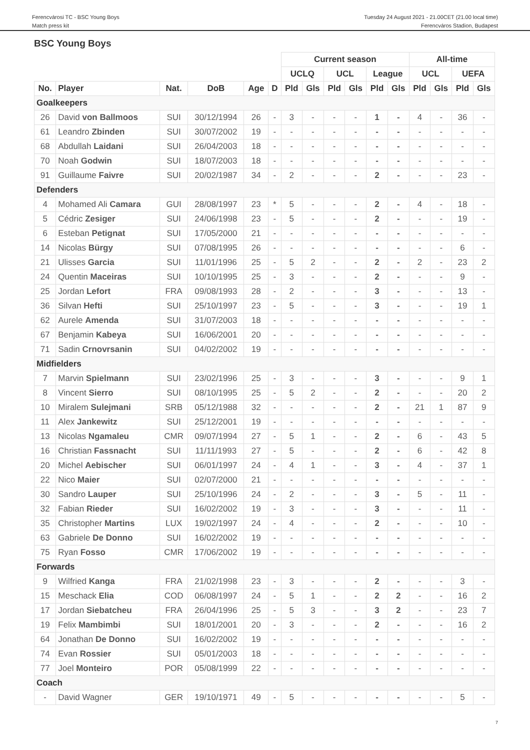Ferencvárosi TC - BSC Young Boys
Match press kit
Tuesday 24 August 2021 - 21.00CET (21.00 local time)
Ferencváros Stadion, Budapest
BSC Young Boys
| | | | | | | Current season | | | | | | All-time | | | |
| --- | --- | --- | --- | --- | --- | --- | --- | --- | --- | --- | --- | --- | --- | --- | --- |
| | | | | | | UCLQ | | UCL | | League | | UCL | | UEFA | |
| No. | Player | Nat. | DoB | Age | D | Pld | Gls | Pld | Gls | Pld | Gls | Pld | Gls | Pld | Gls |
| Goalkeepers | | | | | | | | | | | | | | | |
| 26 | David von Ballmoos | SUI | 30/12/1994 | 26 | - | 3 | - | - | - | 1 | - | 4 | - | 36 | - |
| 61 | Leandro Zbinden | SUI | 30/07/2002 | 19 | - | - | - | - | - | - | - | - | - | - | - |
| 68 | Abdullah Laidani | SUI | 26/04/2003 | 18 | - | - | - | - | - | - | - | - | - | - | - |
| 70 | Noah Godwin | SUI | 18/07/2003 | 18 | - | - | - | - | - | - | - | - | - | - | - |
| 91 | Guillaume Faivre | SUI | 20/02/1987 | 34 | - | 2 | - | - | - | 2 | - | - | - | 23 | - |
| Defenders | | | | | | | | | | | | | | | |
| 4 | Mohamed Ali Camara | GUI | 28/08/1997 | 23 | * | 5 | - | - | - | 2 | - | 4 | - | 18 | - |
| 5 | Cédric Zesiger | SUI | 24/06/1998 | 23 | - | 5 | - | - | - | 2 | - | - | - | 19 | - |
| 6 | Esteban Petignat | SUI | 17/05/2000 | 21 | - | - | - | - | - | - | - | - | - | - | - |
| 14 | Nicolas Bürgy | SUI | 07/08/1995 | 26 | - | - | - | - | - | - | - | - | - | 6 | - |
| 21 | Ulisses Garcia | SUI | 11/01/1996 | 25 | - | 5 | 2 | - | - | 2 | - | 2 | - | 23 | 2 |
| 24 | Quentin Maceiras | SUI | 10/10/1995 | 25 | - | 3 | - | - | - | 2 | - | - | - | 9 | - |
| 25 | Jordan Lefort | FRA | 09/08/1993 | 28 | - | 2 | - | - | - | 3 | - | - | - | 13 | - |
| 36 | Silvan Hefti | SUI | 25/10/1997 | 23 | - | 5 | - | - | - | 3 | - | - | - | 19 | 1 |
| 62 | Aurele Amenda | SUI | 31/07/2003 | 18 | - | - | - | - | - | - | - | - | - | - | - |
| 67 | Benjamin Kabeya | SUI | 16/06/2001 | 20 | - | - | - | - | - | - | - | - | - | - | - |
| 71 | Sadin Crnovrsanin | SUI | 04/02/2002 | 19 | - | - | - | - | - | - | - | - | - | - | - |
| Midfielders | | | | | | | | | | | | | | | |
| 7 | Marvin Spielmann | SUI | 23/02/1996 | 25 | - | 3 | - | - | - | 3 | - | - | - | 9 | 1 |
| 8 | Vincent Sierro | SUI | 08/10/1995 | 25 | - | 5 | 2 | - | - | 2 | - | - | - | 20 | 2 |
| 10 | Miralem Sulejmani | SRB | 05/12/1988 | 32 | - | - | - | - | - | 2 | - | 21 | 1 | 87 | 9 |
| 11 | Alex Jankewitz | SUI | 25/12/2001 | 19 | - | - | - | - | - | - | - | - | - | - | - |
| 13 | Nicolas Ngamaleu | CMR | 09/07/1994 | 27 | - | 5 | 1 | - | - | 2 | - | 6 | - | 43 | 5 |
| 16 | Christian Fassnacht | SUI | 11/11/1993 | 27 | - | 5 | - | - | - | 2 | - | 6 | - | 42 | 8 |
| 20 | Michel Aebischer | SUI | 06/01/1997 | 24 | - | 4 | 1 | - | - | 3 | - | 4 | - | 37 | 1 |
| 22 | Nico Maier | SUI | 02/07/2000 | 21 | - | - | - | - | - | - | - | - | - | - | - |
| 30 | Sandro Lauper | SUI | 25/10/1996 | 24 | - | 2 | - | - | - | 3 | - | 5 | - | 11 | - |
| 32 | Fabian Rieder | SUI | 16/02/2002 | 19 | - | 3 | - | - | - | 3 | - | - | - | 11 | - |
| 35 | Christopher Martins | LUX | 19/02/1997 | 24 | - | 4 | - | - | - | 2 | - | - | - | 10 | - |
| 63 | Gabriele De Donno | SUI | 16/02/2002 | 19 | - | - | - | - | - | - | - | - | - | - | - |
| 75 | Ryan Fosso | CMR | 17/06/2002 | 19 | - | - | - | - | - | - | - | - | - | - | - |
| Forwards | | | | | | | | | | | | | | | |
| 9 | Wilfried Kanga | FRA | 21/02/1998 | 23 | - | 3 | - | - | - | 2 | - | - | - | 3 | - |
| 15 | Meschack Elia | COD | 06/08/1997 | 24 | - | 5 | 1 | - | - | 2 | 2 | - | - | 16 | 2 |
| 17 | Jordan Siebatcheu | FRA | 26/04/1996 | 25 | - | 5 | 3 | - | - | 3 | 2 | - | - | 23 | 7 |
| 19 | Felix Mambimbi | SUI | 18/01/2001 | 20 | - | 3 | - | - | - | 2 | - | - | - | 16 | 2 |
| 64 | Jonathan De Donno | SUI | 16/02/2002 | 19 | - | - | - | - | - | - | - | - | - | - | - |
| 74 | Evan Rossier | SUI | 05/01/2003 | 18 | - | - | - | - | - | - | - | - | - | - | - |
| 77 | Joel Monteiro | POR | 05/08/1999 | 22 | - | - | - | - | - | - | - | - | - | - | - |
| Coach | | | | | | | | | | | | | | | |
| - | David Wagner | GER | 19/10/1971 | 49 | - | 5 | - | - | - | - | - | - | - | 5 | - |
7